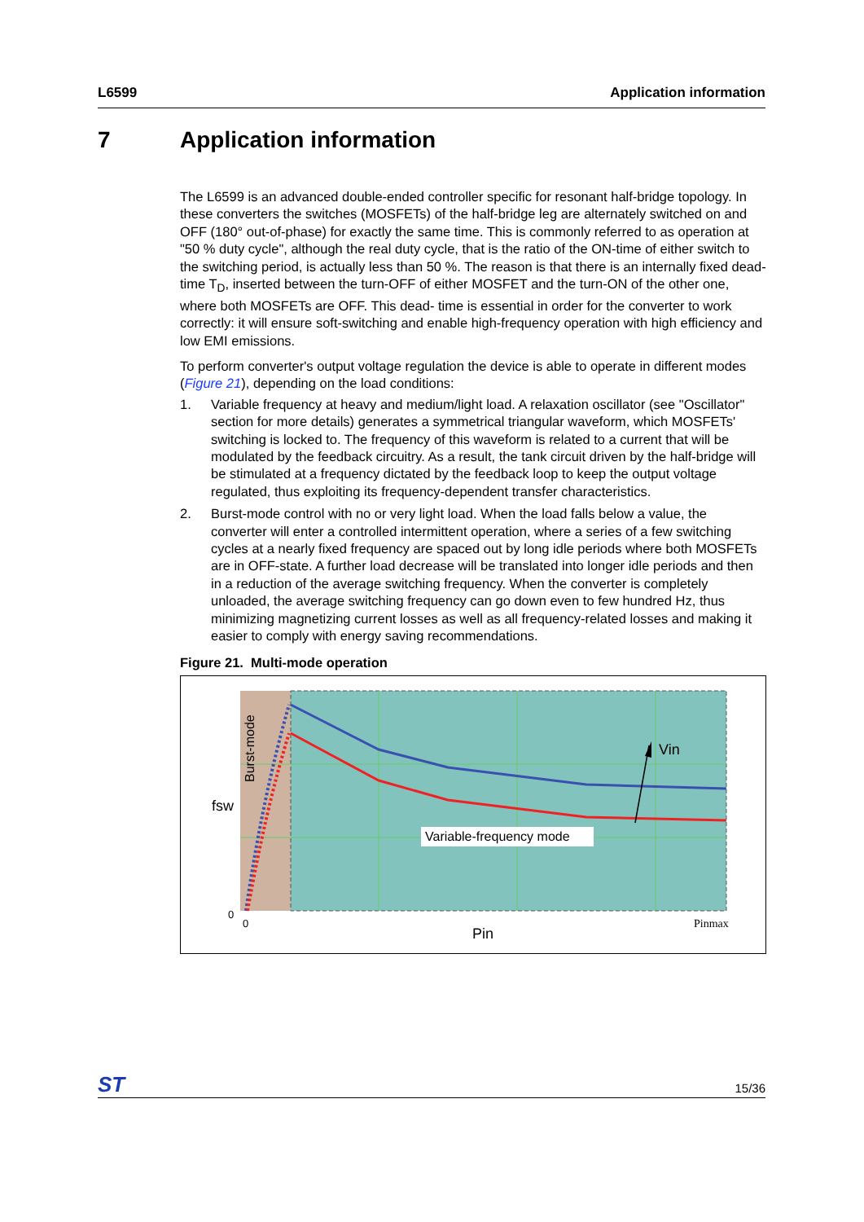L6599 Application information
7 Application information
The L6599 is an advanced double-ended controller specific for resonant half-bridge topology. In these converters the switches (MOSFETs) of the half-bridge leg are alternately switched on and OFF (180° out-of-phase) for exactly the same time. This is commonly referred to as operation at "50 % duty cycle", although the real duty cycle, that is the ratio of the ON-time of either switch to the switching period, is actually less than 50 %. The reason is that there is an internally fixed dead-time T<sub>D</sub>, inserted between the turn-OFF of either MOSFET and the turn-ON of the other one, where both MOSFETs are OFF. This dead- time is essential in order for the converter to work correctly: it will ensure soft-switching and enable high-frequency operation with high efficiency and low EMI emissions.
To perform converter's output voltage regulation the device is able to operate in different modes (Figure 21), depending on the load conditions:
1. Variable frequency at heavy and medium/light load. A relaxation oscillator (see "Oscillator" section for more details) generates a symmetrical triangular waveform, which MOSFETs' switching is locked to. The frequency of this waveform is related to a current that will be modulated by the feedback circuitry. As a result, the tank circuit driven by the half-bridge will be stimulated at a frequency dictated by the feedback loop to keep the output voltage regulated, thus exploiting its frequency-dependent transfer characteristics.
2. Burst-mode control with no or very light load. When the load falls below a value, the converter will enter a controlled intermittent operation, where a series of a few switching cycles at a nearly fixed frequency are spaced out by long idle periods where both MOSFETs are in OFF-state. A further load decrease will be translated into longer idle periods and then in a reduction of the average switching frequency. When the converter is completely unloaded, the average switching frequency can go down even to few hundred Hz, thus minimizing magnetizing current losses as well as all frequency-related losses and making it easier to comply with energy saving recommendations.
Figure 21. Multi-mode operation
Vin
Variable-frequency mode
Burst-mode
fsw
0
0
Pin
Pinmax
ST
15/36